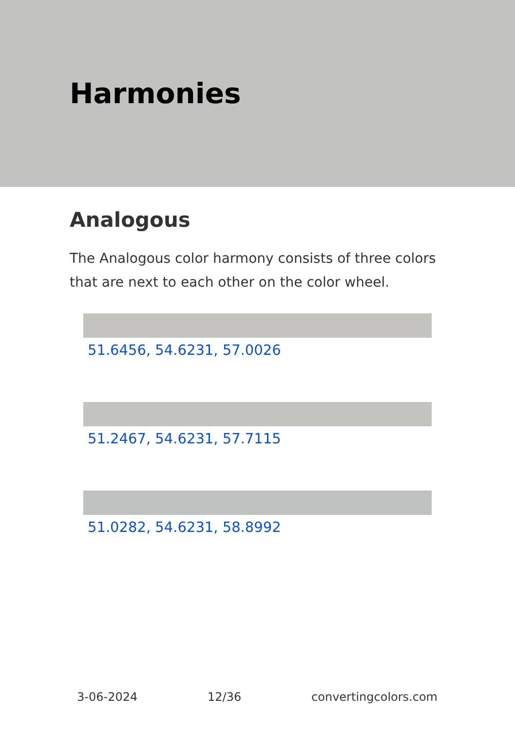Harmonies
Analogous
The Analogous color harmony consists of three colors that are next to each other on the color wheel.
51.6456, 54.6231, 57.0026
51.2467, 54.6231, 57.7115
51.0282, 54.6231, 58.8992
3-06-2024 12/36 convertingcolors.com